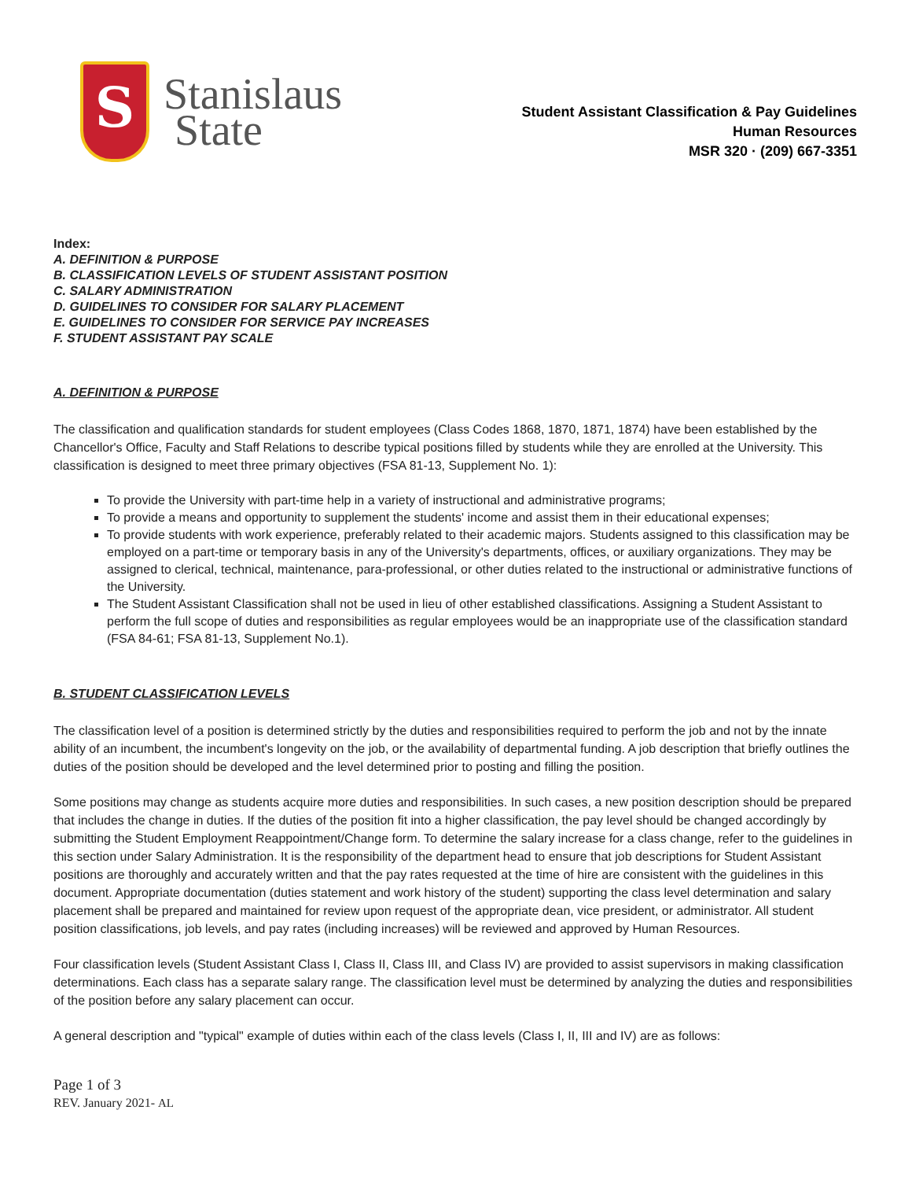S
Stanislaus
State
Student Assistant Classification & Pay Guidelines
Human Resources
MSR 320 · (209) 667-3351
Index:
A. DEFINITION & PURPOSE
B. CLASSIFICATION LEVELS OF STUDENT ASSISTANT POSITION
C. SALARY ADMINISTRATION
D. GUIDELINES TO CONSIDER FOR SALARY PLACEMENT
E. GUIDELINES TO CONSIDER FOR SERVICE PAY INCREASES
F. STUDENT ASSISTANT PAY SCALE
A. DEFINITION & PURPOSE
The classification and qualification standards for student employees (Class Codes 1868, 1870, 1871, 1874) have been established by the Chancellor's Office, Faculty and Staff Relations to describe typical positions filled by students while they are enrolled at the University. This classification is designed to meet three primary objectives (FSA 81-13, Supplement No. 1):
To provide the University with part-time help in a variety of instructional and administrative programs;
To provide a means and opportunity to supplement the students' income and assist them in their educational expenses;
To provide students with work experience, preferably related to their academic majors. Students assigned to this classification may be employed on a part-time or temporary basis in any of the University's departments, offices, or auxiliary organizations. They may be assigned to clerical, technical, maintenance, para-professional, or other duties related to the instructional or administrative functions of the University.
The Student Assistant Classification shall not be used in lieu of other established classifications. Assigning a Student Assistant to perform the full scope of duties and responsibilities as regular employees would be an inappropriate use of the classification standard (FSA 84-61; FSA 81-13, Supplement No.1).
B. STUDENT CLASSIFICATION LEVELS
The classification level of a position is determined strictly by the duties and responsibilities required to perform the job and not by the innate ability of an incumbent, the incumbent's longevity on the job, or the availability of departmental funding. A job description that briefly outlines the duties of the position should be developed and the level determined prior to posting and filling the position.
Some positions may change as students acquire more duties and responsibilities. In such cases, a new position description should be prepared that includes the change in duties. If the duties of the position fit into a higher classification, the pay level should be changed accordingly by submitting the Student Employment Reappointment/Change form. To determine the salary increase for a class change, refer to the guidelines in this section under Salary Administration. It is the responsibility of the department head to ensure that job descriptions for Student Assistant positions are thoroughly and accurately written and that the pay rates requested at the time of hire are consistent with the guidelines in this document. Appropriate documentation (duties statement and work history of the student) supporting the class level determination and salary placement shall be prepared and maintained for review upon request of the appropriate dean, vice president, or administrator. All student position classifications, job levels, and pay rates (including increases) will be reviewed and approved by Human Resources.
Four classification levels (Student Assistant Class I, Class II, Class III, and Class IV) are provided to assist supervisors in making classification determinations. Each class has a separate salary range. The classification level must be determined by analyzing the duties and responsibilities of the position before any salary placement can occur.
A general description and "typical" example of duties within each of the class levels (Class I, II, III and IV) are as follows:
Page 1 of 3
REV. January 2021- AL